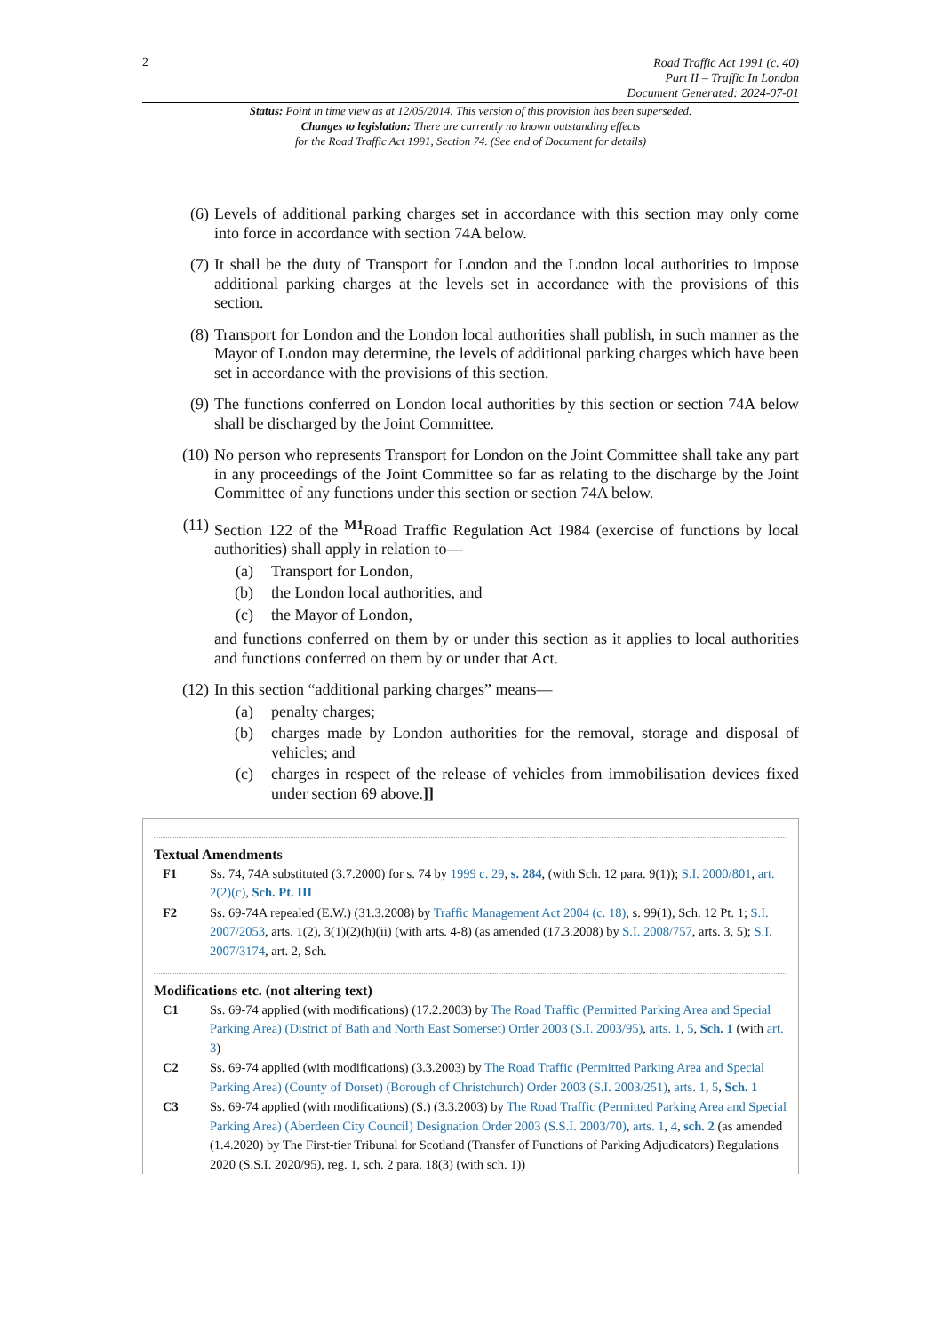2
Road Traffic Act 1991 (c. 40)
Part II – Traffic In London
Document Generated: 2024-07-01
Status: Point in time view as at 12/05/2014. This version of this provision has been superseded.
Changes to legislation: There are currently no known outstanding effects
for the Road Traffic Act 1991, Section 74. (See end of Document for details)
(6) Levels of additional parking charges set in accordance with this section may only come into force in accordance with section 74A below.
(7) It shall be the duty of Transport for London and the London local authorities to impose additional parking charges at the levels set in accordance with the provisions of this section.
(8) Transport for London and the London local authorities shall publish, in such manner as the Mayor of London may determine, the levels of additional parking charges which have been set in accordance with the provisions of this section.
(9) The functions conferred on London local authorities by this section or section 74A below shall be discharged by the Joint Committee.
(10) No person who represents Transport for London on the Joint Committee shall take any part in any proceedings of the Joint Committee so far as relating to the discharge by the Joint Committee of any functions under this section or section 74A below.
(11) Section 122 of the <sup>M1</sup>Road Traffic Regulation Act 1984 (exercise of functions by local authorities) shall apply in relation to—
(a) Transport for London,
(b) the London local authorities, and
(c) the Mayor of London,
and functions conferred on them by or under this section as it applies to local authorities and functions conferred on them by or under that Act.
(12) In this section “additional parking charges” means—
(a) penalty charges;
(b) charges made by London authorities for the removal, storage and disposal of vehicles; and
(c) charges in respect of the release of vehicles from immobilisation devices fixed under section 69 above.]]
Textual Amendments
F1 Ss. 74, 74A substituted (3.7.2000) for s. 74 by 1999 c. 29, s. 284, (with Sch. 12 para. 9(1)); S.I. 2000/801, art. 2(2)(c), Sch. Pt. III
F2 Ss. 69-74A repealed (E.W.) (31.3.2008) by Traffic Management Act 2004 (c. 18), s. 99(1), Sch. 12 Pt. 1; S.I. 2007/2053, arts. 1(2), 3(1)(2)(h)(ii) (with arts. 4-8) (as amended (17.3.2008) by S.I. 2008/757, arts. 3, 5); S.I. 2007/3174, art. 2, Sch.
Modifications etc. (not altering text)
C1 Ss. 69-74 applied (with modifications) (17.2.2003) by The Road Traffic (Permitted Parking Area and Special Parking Area) (District of Bath and North East Somerset) Order 2003 (S.I. 2003/95), arts. 1, 5, Sch. 1 (with art. 3)
C2 Ss. 69-74 applied (with modifications) (3.3.2003) by The Road Traffic (Permitted Parking Area and Special Parking Area) (County of Dorset) (Borough of Christchurch) Order 2003 (S.I. 2003/251), arts. 1, 5, Sch. 1
C3 Ss. 69-74 applied (with modifications) (S.) (3.3.2003) by The Road Traffic (Permitted Parking Area and Special Parking Area) (Aberdeen City Council) Designation Order 2003 (S.S.I. 2003/70), arts. 1, 4, sch. 2 (as amended (1.4.2020) by The First-tier Tribunal for Scotland (Transfer of Functions of Parking Adjudicators) Regulations 2020 (S.S.I. 2020/95), reg. 1, sch. 2 para. 18(3) (with sch. 1))